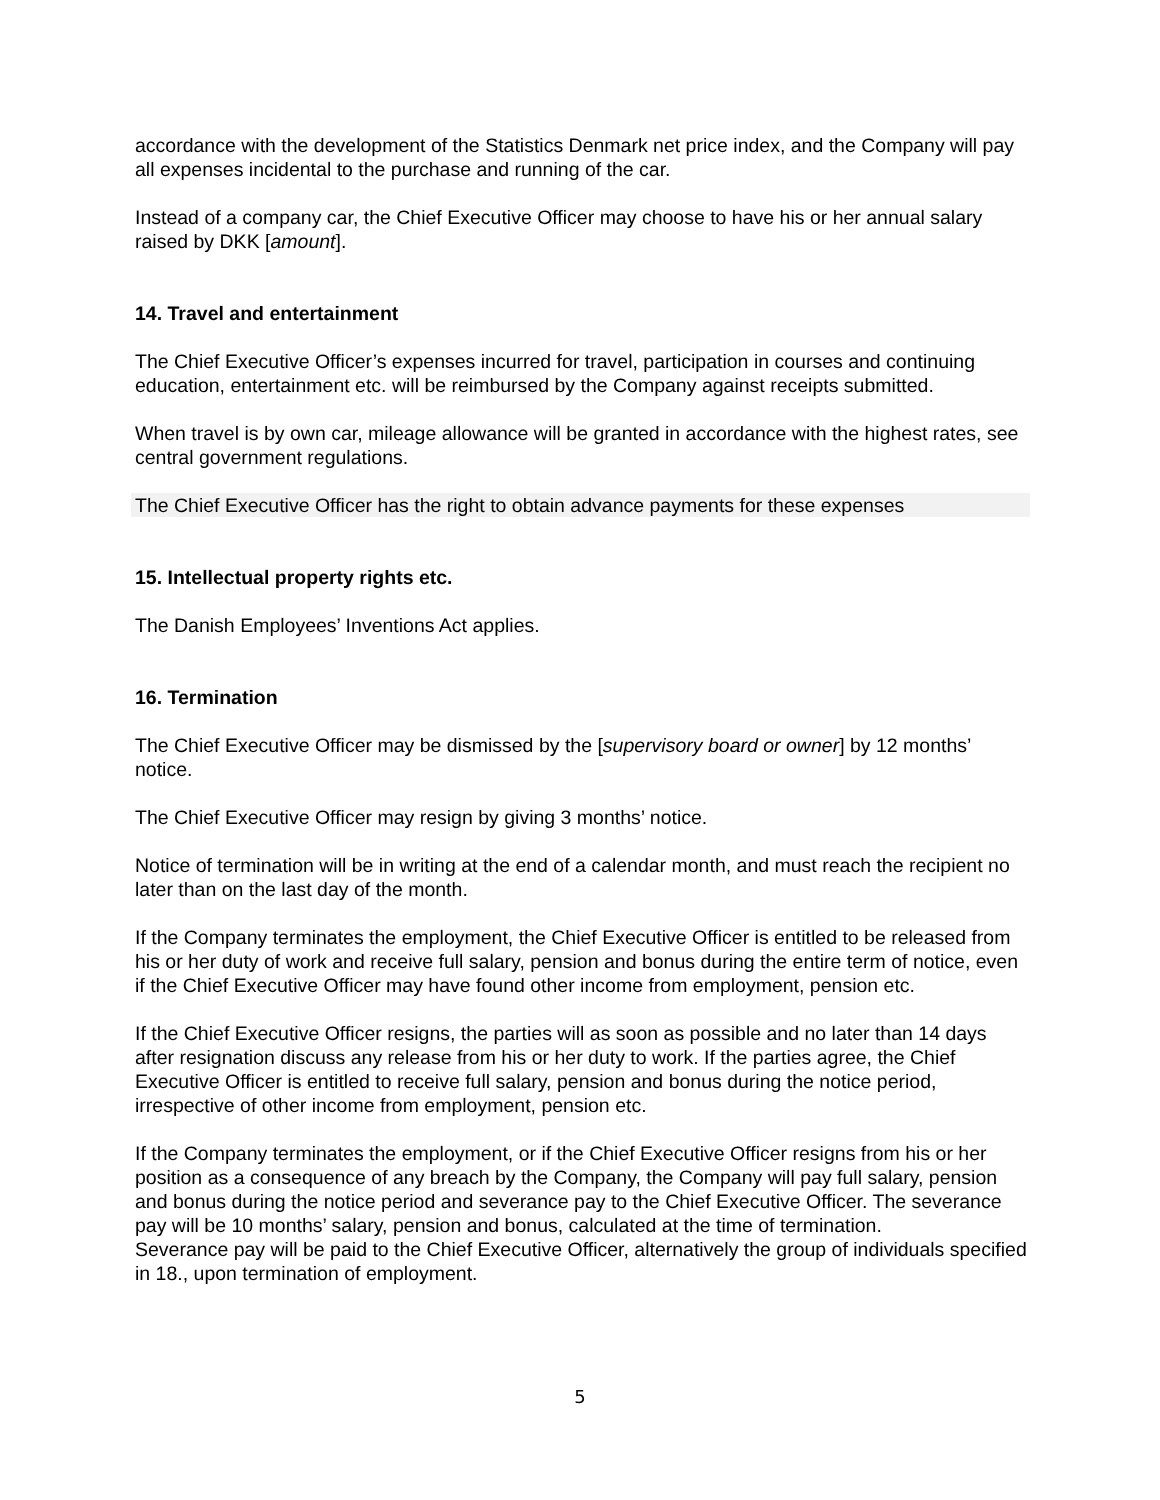accordance with the development of the Statistics Denmark net price index, and the Company will pay all expenses incidental to the purchase and running of the car.
Instead of a company car, the Chief Executive Officer may choose to have his or her annual salary raised by DKK [amount].
14. Travel and entertainment
The Chief Executive Officer’s expenses incurred for travel, participation in courses and continuing education, entertainment etc. will be reimbursed by the Company against receipts submitted.
When travel is by own car, mileage allowance will be granted in accordance with the highest rates, see central government regulations.
The Chief Executive Officer has the right to obtain advance payments for these expenses
15. Intellectual property rights etc.
The Danish Employees’ Inventions Act applies.
16. Termination
The Chief Executive Officer may be dismissed by the [supervisory board or owner] by 12 months’ notice.
The Chief Executive Officer may resign by giving 3 months’ notice.
Notice of termination will be in writing at the end of a calendar month, and must reach the recipient no later than on the last day of the month.
If the Company terminates the employment, the Chief Executive Officer is entitled to be released from his or her duty of work and receive full salary, pension and bonus during the entire term of notice, even if the Chief Executive Officer may have found other income from employment, pension etc.
If the Chief Executive Officer resigns, the parties will as soon as possible and no later than 14 days after resignation discuss any release from his or her duty to work. If the parties agree, the Chief Executive Officer is entitled to receive full salary, pension and bonus during the notice period, irrespective of other income from employment, pension etc.
If the Company terminates the employment, or if the Chief Executive Officer resigns from his or her position as a consequence of any breach by the Company, the Company will pay full salary, pension and bonus during the notice period and severance pay to the Chief Executive Officer. The severance pay will be 10 months’ salary, pension and bonus, calculated at the time of termination.
Severance pay will be paid to the Chief Executive Officer, alternatively the group of individuals specified in 18., upon termination of employment.
5